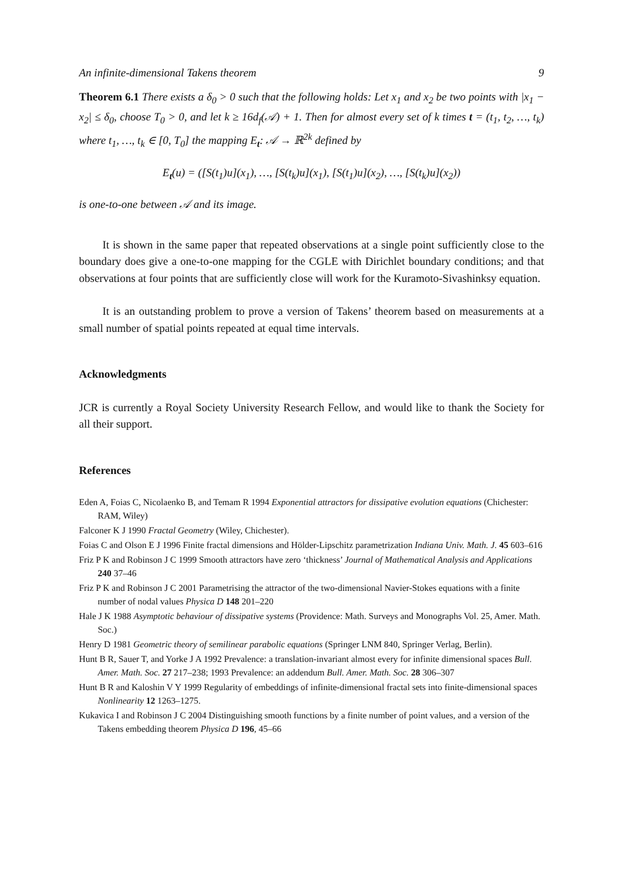An infinite-dimensional Takens theorem 9
Theorem 6.1 There exists a δ<sub>0</sub> > 0 such that the following holds: Let x<sub>1</sub> and x<sub>2</sub> be two points with |x<sub>1</sub> − x<sub>2</sub>| ≤ δ<sub>0</sub>, choose T<sub>0</sub> > 0, and let k ≥ 16d<sub>f</sub>(𝒜) + 1. Then for almost every set of k times t = (t<sub>1</sub>, t<sub>2</sub>, …, t<sub>k</sub>) where t<sub>1</sub>, …, t<sub>k</sub> ∈ [0, T<sub>0</sub>] the mapping E<sub>t</sub>: 𝒜 → ℝ<sup>2k</sup> defined by
E<sub>t</sub>(u) = ([S(t<sub>1</sub>)u](x<sub>1</sub>), …, [S(t<sub>k</sub>)u](x<sub>1</sub>), [S(t<sub>1</sub>)u](x<sub>2</sub>), …, [S(t<sub>k</sub>)u](x<sub>2</sub>))
is one-to-one between 𝒜 and its image.
It is shown in the same paper that repeated observations at a single point sufficiently close to the boundary does give a one-to-one mapping for the CGLE with Dirichlet boundary conditions; and that observations at four points that are sufficiently close will work for the Kuramoto-Sivashinksy equation.
It is an outstanding problem to prove a version of Takens’ theorem based on measurements at a small number of spatial points repeated at equal time intervals.
Acknowledgments
JCR is currently a Royal Society University Research Fellow, and would like to thank the Society for all their support.
References
Eden A, Foias C, Nicolaenko B, and Temam R 1994 Exponential attractors for dissipative evolution equations (Chichester: RAM, Wiley)
Falconer K J 1990 Fractal Geometry (Wiley, Chichester).
Foias C and Olson E J 1996 Finite fractal dimensions and Hölder-Lipschitz parametrization Indiana Univ. Math. J. 45 603–616
Friz P K and Robinson J C 1999 Smooth attractors have zero ‘thickness’ Journal of Mathematical Analysis and Applications 240 37–46
Friz P K and Robinson J C 2001 Parametrising the attractor of the two-dimensional Navier-Stokes equations with a finite number of nodal values Physica D 148 201–220
Hale J K 1988 Asymptotic behaviour of dissipative systems (Providence: Math. Surveys and Monographs Vol. 25, Amer. Math. Soc.)
Henry D 1981 Geometric theory of semilinear parabolic equations (Springer LNM 840, Springer Verlag, Berlin).
Hunt B R, Sauer T, and Yorke J A 1992 Prevalence: a translation-invariant almost every for infinite dimensional spaces Bull. Amer. Math. Soc. 27 217–238; 1993 Prevalence: an addendum Bull. Amer. Math. Soc. 28 306–307
Hunt B R and Kaloshin V Y 1999 Regularity of embeddings of infinite-dimensional fractal sets into finite-dimensional spaces Nonlinearity 12 1263–1275.
Kukavica I and Robinson J C 2004 Distinguishing smooth functions by a finite number of point values, and a version of the Takens embedding theorem Physica D 196, 45–66